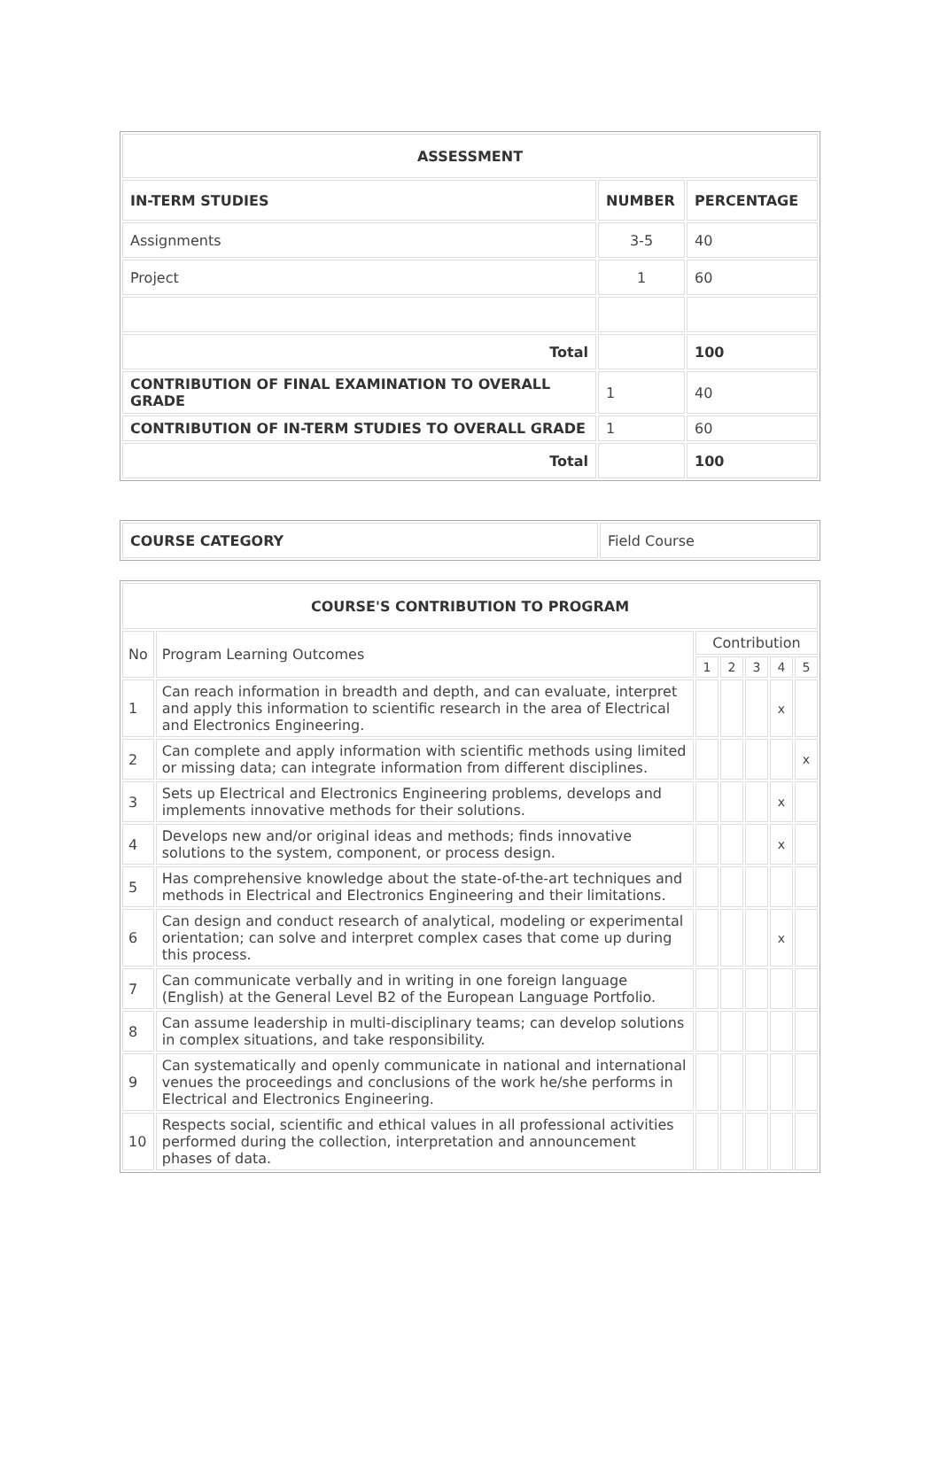| ASSESSMENT | | |
| --- | --- | --- |
| IN-TERM STUDIES | NUMBER | PERCENTAGE |
| Assignments | 3-5 | 40 |
| Project | 1 | 60 |
| Total | | 100 |
| CONTRIBUTION OF FINAL EXAMINATION TO OVERALL GRADE | 1 | 40 |
| CONTRIBUTION OF IN-TERM STUDIES TO OVERALL GRADE | 1 | 60 |
| Total | | 100 |
| COURSE CATEGORY | Field Course |
| COURSE'S CONTRIBUTION TO PROGRAM | | | | | | |
| --- | --- | --- | --- | --- | --- | --- |
| No | Program Learning Outcomes | Contribution | | | | |
| | | 1 | 2 | 3 | 4 | 5 |
| 1 | Can reach information in breadth and depth, and can evaluate, interpret and apply this information to scientific research in the area of Electrical and Electronics Engineering. | | | | x | |
| 2 | Can complete and apply information with scientific methods using limited or missing data; can integrate information from different disciplines. | | | | | x |
| 3 | Sets up Electrical and Electronics Engineering problems, develops and implements innovative methods for their solutions. | | | | x | |
| 4 | Develops new and/or original ideas and methods; finds innovative solutions to the system, component, or process design. | | | | x | |
| 5 | Has comprehensive knowledge about the state-of-the-art techniques and methods in Electrical and Electronics Engineering and their limitations. | | | | | |
| 6 | Can design and conduct research of analytical, modeling or experimental orientation; can solve and interpret complex cases that come up during this process. | | | | x | |
| 7 | Can communicate verbally and in writing in one foreign language (English) at the General Level B2 of the European Language Portfolio. | | | | | |
| 8 | Can assume leadership in multi-disciplinary teams; can develop solutions in complex situations, and take responsibility. | | | | | |
| 9 | Can systematically and openly communicate in national and international venues the proceedings and conclusions of the work he/she performs in Electrical and Electronics Engineering. | | | | | |
| 10 | Respects social, scientific and ethical values in all professional activities performed during the collection, interpretation and announcement phases of data. | | | | | |